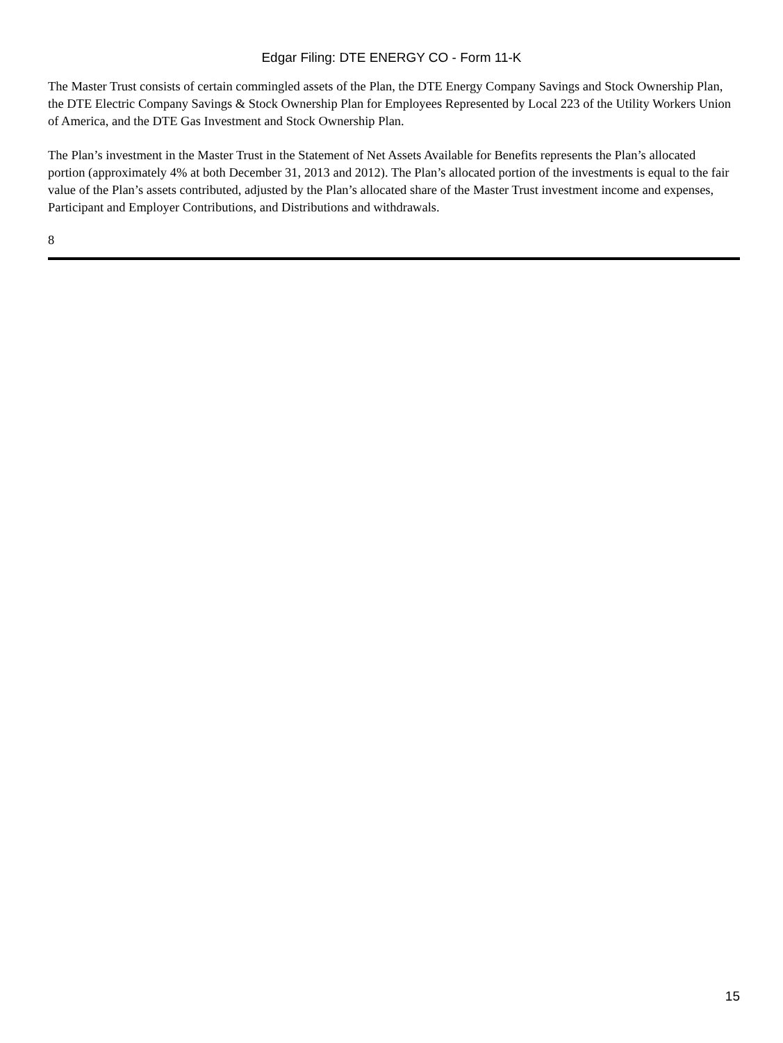Edgar Filing: DTE ENERGY CO - Form 11-K
The Master Trust consists of certain commingled assets of the Plan, the DTE Energy Company Savings and Stock Ownership Plan, the DTE Electric Company Savings & Stock Ownership Plan for Employees Represented by Local 223 of the Utility Workers Union of America, and the DTE Gas Investment and Stock Ownership Plan.
The Plan’s investment in the Master Trust in the Statement of Net Assets Available for Benefits represents the Plan’s allocated portion (approximately 4% at both December 31, 2013 and 2012). The Plan’s allocated portion of the investments is equal to the fair value of the Plan’s assets contributed, adjusted by the Plan’s allocated share of the Master Trust investment income and expenses, Participant and Employer Contributions, and Distributions and withdrawals.
8
15